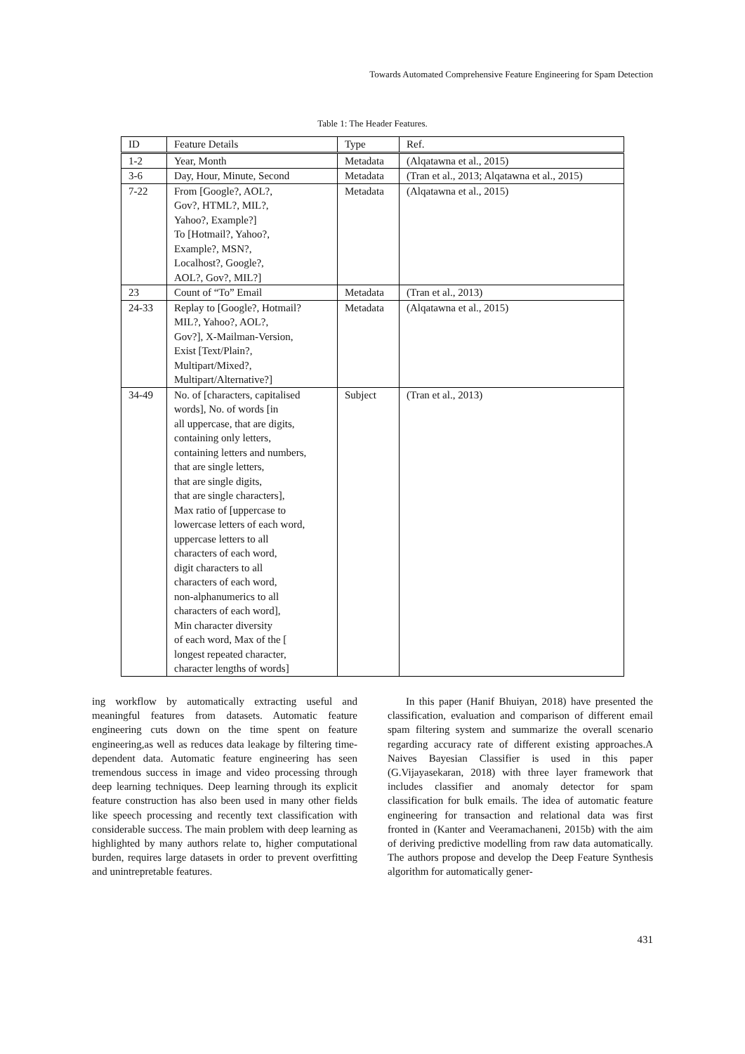Towards Automated Comprehensive Feature Engineering for Spam Detection
Table 1: The Header Features.
| ID | Feature Details | Type | Ref. |
| --- | --- | --- | --- |
| 1-2 | Year, Month | Metadata | (Alqatawna et al., 2015) |
| 3-6 | Day, Hour, Minute, Second | Metadata | (Tran et al., 2013; Alqatawna et al., 2015) |
| 7-22 | From [Google?, AOL?, Gov?, HTML?, MIL?, Yahoo?, Example?] To [Hotmail?, Yahoo?, Example?, MSN?, Localhost?, Google?, AOL?, Gov?, MIL?] | Metadata | (Alqatawna et al., 2015) |
| 23 | Count of “To” Email | Metadata | (Tran et al., 2013) |
| 24-33 | Replay to [Google?, Hotmail? MIL?, Yahoo?, AOL?, Gov?], X-Mailman-Version, Exist [Text/Plain?, Multipart/Mixed?, Multipart/Alternative?] | Metadata | (Alqatawna et al., 2015) |
| 34-49 | No. of [characters, capitalised words], No. of words [in all uppercase, that are digits, containing only letters, containing letters and numbers, that are single letters, that are single digits, that are single characters], Max ratio of [uppercase to lowercase letters of each word, uppercase letters to all characters of each word, digit characters to all characters of each word, non-alphanumerics to all characters of each word], Min character diversity of each word, Max of the [ longest repeated character, character lengths of words] | Subject | (Tran et al., 2013) |
ing workflow by automatically extracting useful and meaningful features from datasets. Automatic feature engineering cuts down on the time spent on feature engineering,as well as reduces data leakage by filtering time-dependent data. Automatic feature engineering has seen tremendous success in image and video processing through deep learning techniques. Deep learning through its explicit feature construction has also been used in many other fields like speech processing and recently text classification with considerable success. The main problem with deep learning as highlighted by many authors relate to, higher computational burden, requires large datasets in order to prevent overfitting and unintrepretable features.
In this paper (Hanif Bhuiyan, 2018) have presented the classification, evaluation and comparison of different email spam filtering system and summarize the overall scenario regarding accuracy rate of different existing approaches.A Naives Bayesian Classifier is used in this paper (G.Vijayasekaran, 2018) with three layer framework that includes classifier and anomaly detector for spam classification for bulk emails. The idea of automatic feature engineering for transaction and relational data was first fronted in (Kanter and Veeramachaneni, 2015b) with the aim of deriving predictive modelling from raw data automatically. The authors propose and develop the Deep Feature Synthesis algorithm for automatically gener-
431